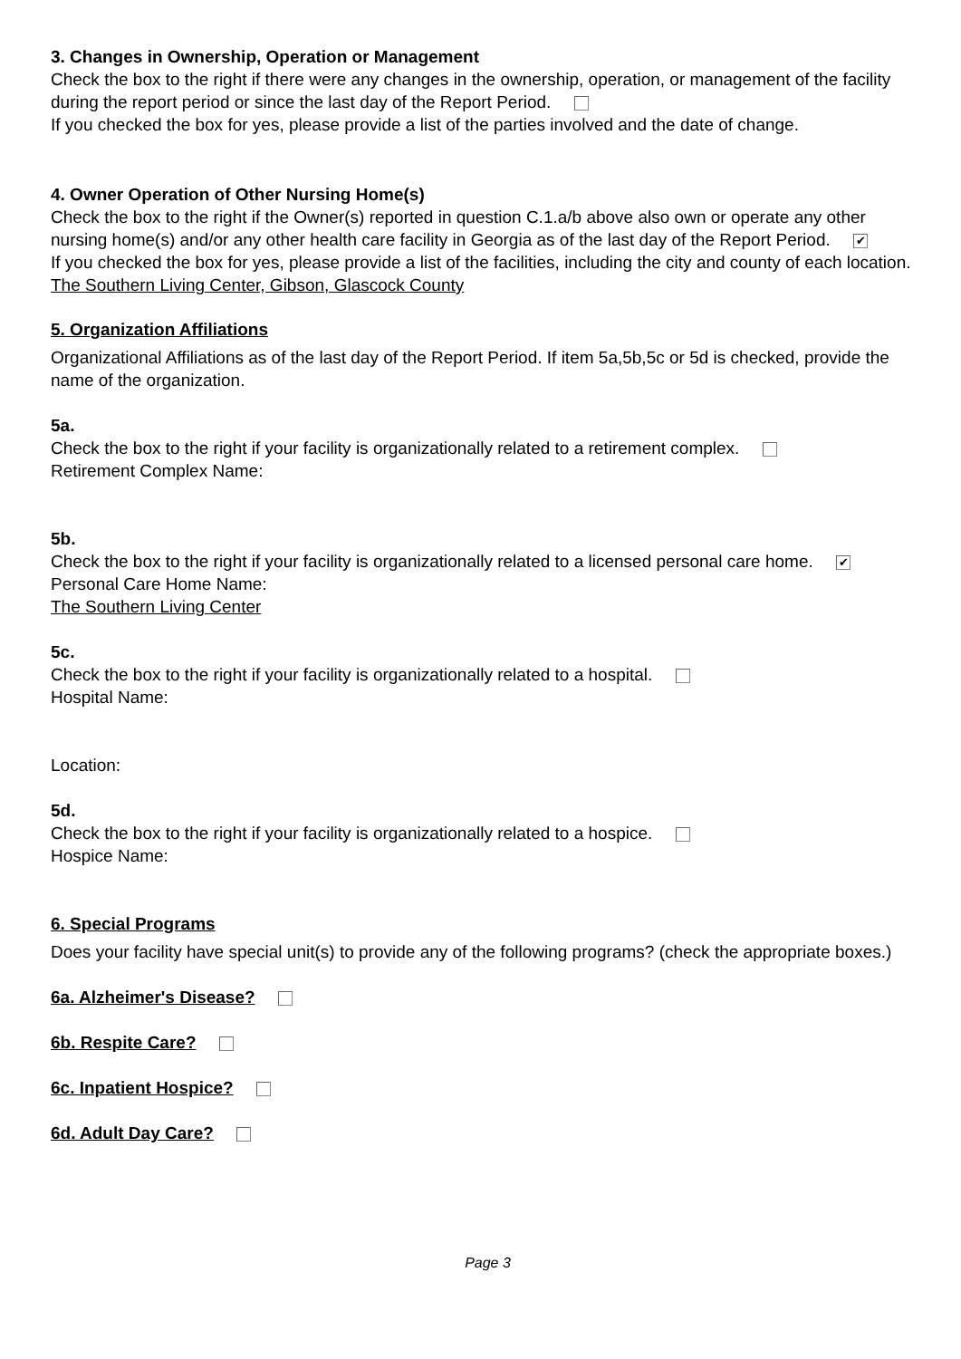3. Changes in Ownership, Operation or Management
Check the box to the right if there were any changes in the ownership, operation, or management of the facility during the report period or since the last day of the Report Period.
If you checked the box for yes, please provide a list of the parties involved and the date of change.
4. Owner Operation of Other Nursing Home(s)
Check the box to the right if the Owner(s) reported in question C.1.a/b above also own or operate any other nursing home(s) and/or any other health care facility in Georgia as of the last day of the Report Period. ✔
If you checked the box for yes, please provide a list of the facilities, including the city and county of each location.
The Southern Living Center, Gibson, Glascock County
5. Organization Affiliations
Organizational Affiliations as of the last day of the Report Period. If item 5a,5b,5c or 5d is checked, provide the name of the organization.
5a.
Check the box to the right if your facility is organizationally related to a retirement complex.
Retirement Complex Name:
5b.
Check the box to the right if your facility is organizationally related to a licensed personal care home. ✔
Personal Care Home Name:
The Southern Living Center
5c.
Check the box to the right if your facility is organizationally related to a hospital.
Hospital Name:
Location:
5d.
Check the box to the right if your facility is organizationally related to a hospice.
Hospice Name:
6. Special Programs
Does your facility have special unit(s) to provide any of the following programs? (check the appropriate boxes.)
6a. Alzheimer's Disease?
6b. Respite Care?
6c. Inpatient Hospice?
6d. Adult Day Care?
Page 3